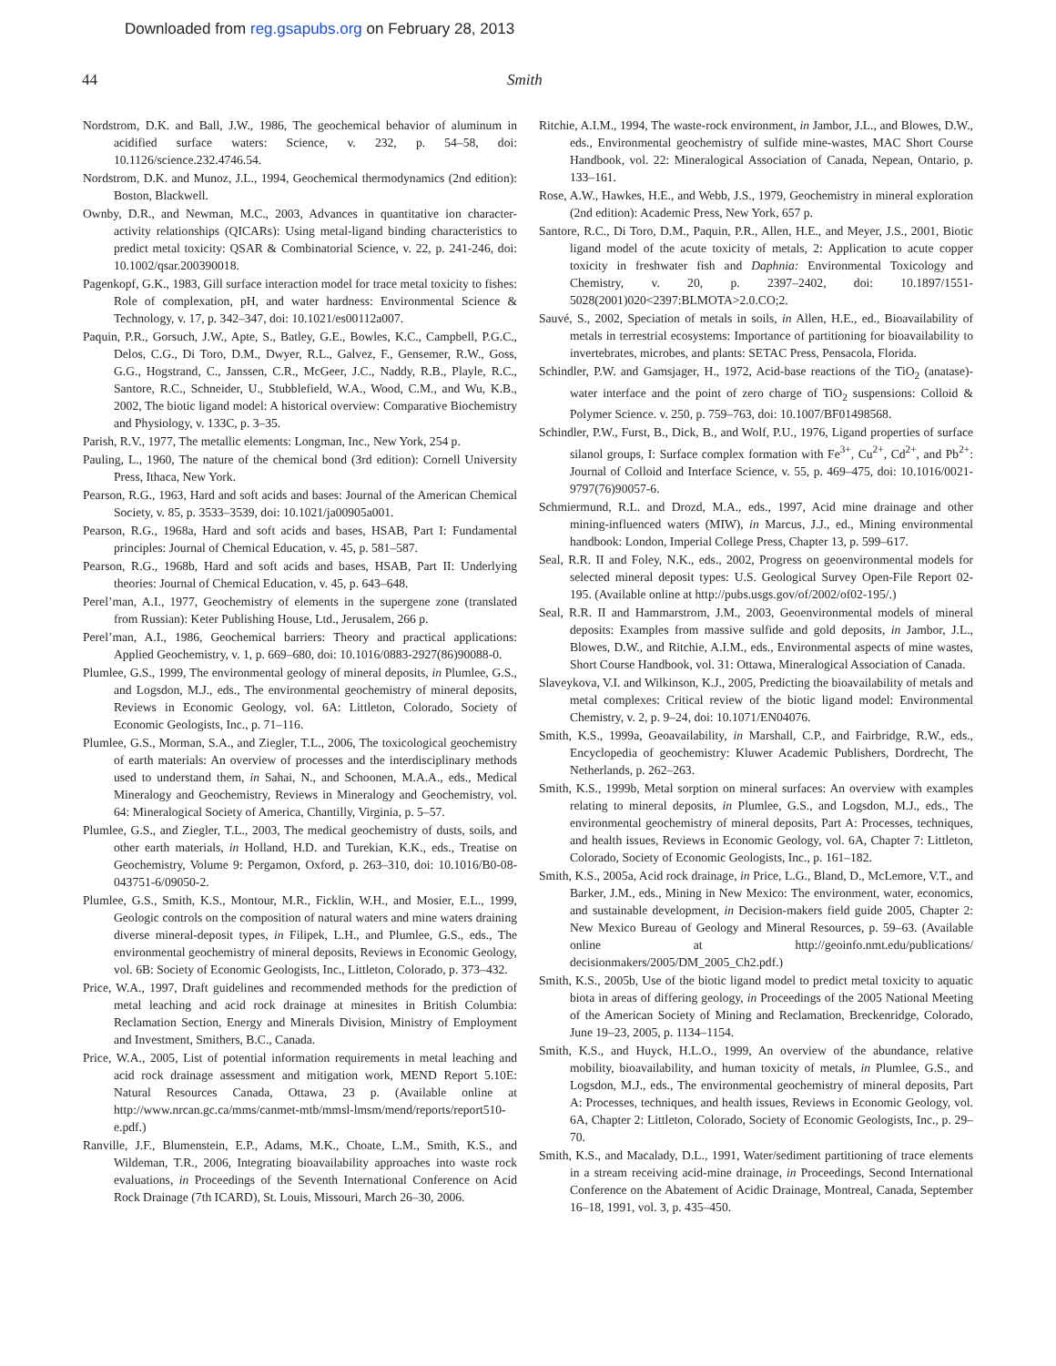Downloaded from reg.gsapubs.org on February 28, 2013
44 Smith
Nordstrom, D.K. and Ball, J.W., 1986, The geochemical behavior of aluminum in acidified surface waters: Science, v. 232, p. 54–58, doi: 10.1126/science.232.4746.54.
Nordstrom, D.K. and Munoz, J.L., 1994, Geochemical thermodynamics (2nd edition): Boston, Blackwell.
Ownby, D.R., and Newman, M.C., 2003, Advances in quantitative ion character-activity relationships (QICARs): Using metal-ligand binding characteristics to predict metal toxicity: QSAR & Combinatorial Science, v. 22, p. 241-246, doi: 10.1002/qsar.200390018.
Pagenkopf, G.K., 1983, Gill surface interaction model for trace metal toxicity to fishes: Role of complexation, pH, and water hardness: Environmental Science & Technology, v. 17, p. 342–347, doi: 10.1021/es00112a007.
Paquin, P.R., Gorsuch, J.W., Apte, S., Batley, G.E., Bowles, K.C., Campbell, P.G.C., Delos, C.G., Di Toro, D.M., Dwyer, R.L., Galvez, F., Gensemer, R.W., Goss, G.G., Hogstrand, C., Janssen, C.R., McGeer, J.C., Naddy, R.B., Playle, R.C., Santore, R.C., Schneider, U., Stubblefield, W.A., Wood, C.M., and Wu, K.B., 2002, The biotic ligand model: A historical overview: Comparative Biochemistry and Physiology, v. 133C, p. 3–35.
Parish, R.V., 1977, The metallic elements: Longman, Inc., New York, 254 p.
Pauling, L., 1960, The nature of the chemical bond (3rd edition): Cornell University Press, Ithaca, New York.
Pearson, R.G., 1963, Hard and soft acids and bases: Journal of the American Chemical Society, v. 85, p. 3533–3539, doi: 10.1021/ja00905a001.
Pearson, R.G., 1968a, Hard and soft acids and bases, HSAB, Part I: Fundamental principles: Journal of Chemical Education, v. 45, p. 581–587.
Pearson, R.G., 1968b, Hard and soft acids and bases, HSAB, Part II: Underlying theories: Journal of Chemical Education, v. 45, p. 643–648.
Perel’man, A.I., 1977, Geochemistry of elements in the supergene zone (translated from Russian): Keter Publishing House, Ltd., Jerusalem, 266 p.
Perel’man, A.I., 1986, Geochemical barriers: Theory and practical applications: Applied Geochemistry, v. 1, p. 669–680, doi: 10.1016/0883-2927(86)90088-0.
Plumlee, G.S., 1999, The environmental geology of mineral deposits, in Plumlee, G.S., and Logsdon, M.J., eds., The environmental geochemistry of mineral deposits, Reviews in Economic Geology, vol. 6A: Littleton, Colorado, Society of Economic Geologists, Inc., p. 71–116.
Plumlee, G.S., Morman, S.A., and Ziegler, T.L., 2006, The toxicological geochemistry of earth materials: An overview of processes and the interdisciplinary methods used to understand them, in Sahai, N., and Schoonen, M.A.A., eds., Medical Mineralogy and Geochemistry, Reviews in Mineralogy and Geochemistry, vol. 64: Mineralogical Society of America, Chantilly, Virginia, p. 5–57.
Plumlee, G.S., and Ziegler, T.L., 2003, The medical geochemistry of dusts, soils, and other earth materials, in Holland, H.D. and Turekian, K.K., eds., Treatise on Geochemistry, Volume 9: Pergamon, Oxford, p. 263–310, doi: 10.1016/B0-08-043751-6/09050-2.
Plumlee, G.S., Smith, K.S., Montour, M.R., Ficklin, W.H., and Mosier, E.L., 1999, Geologic controls on the composition of natural waters and mine waters draining diverse mineral-deposit types, in Filipek, L.H., and Plumlee, G.S., eds., The environmental geochemistry of mineral deposits, Reviews in Economic Geology, vol. 6B: Society of Economic Geologists, Inc., Littleton, Colorado, p. 373–432.
Price, W.A., 1997, Draft guidelines and recommended methods for the prediction of metal leaching and acid rock drainage at minesites in British Columbia: Reclamation Section, Energy and Minerals Division, Ministry of Employment and Investment, Smithers, B.C., Canada.
Price, W.A., 2005, List of potential information requirements in metal leaching and acid rock drainage assessment and mitigation work, MEND Report 5.10E: Natural Resources Canada, Ottawa, 23 p. (Available online at http://www.nrcan.gc.ca/mms/canmet-mtb/mmsl-lmsm/mend/reports/report510-e.pdf.)
Ranville, J.F., Blumenstein, E.P., Adams, M.K., Choate, L.M., Smith, K.S., and Wildeman, T.R., 2006, Integrating bioavailability approaches into waste rock evaluations, in Proceedings of the Seventh International Conference on Acid Rock Drainage (7th ICARD), St. Louis, Missouri, March 26–30, 2006.
Ritchie, A.I.M., 1994, The waste-rock environment, in Jambor, J.L., and Blowes, D.W., eds., Environmental geochemistry of sulfide mine-wastes, MAC Short Course Handbook, vol. 22: Mineralogical Association of Canada, Nepean, Ontario, p. 133–161.
Rose, A.W., Hawkes, H.E., and Webb, J.S., 1979, Geochemistry in mineral exploration (2nd edition): Academic Press, New York, 657 p.
Santore, R.C., Di Toro, D.M., Paquin, P.R., Allen, H.E., and Meyer, J.S., 2001, Biotic ligand model of the acute toxicity of metals, 2: Application to acute copper toxicity in freshwater fish and Daphnia: Environmental Toxicology and Chemistry, v. 20, p. 2397–2402, doi: 10.1897/1551-5028(2001)020<2397:BLMOTA>2.0.CO;2.
Sauvé, S., 2002, Speciation of metals in soils, in Allen, H.E., ed., Bioavailability of metals in terrestrial ecosystems: Importance of partitioning for bioavailability to invertebrates, microbes, and plants: SETAC Press, Pensacola, Florida.
Schindler, P.W. and Gamsjager, H., 1972, Acid-base reactions of the TiO<sub>2</sub> (anatase)-water interface and the point of zero charge of TiO<sub>2</sub> suspensions: Colloid & Polymer Science. v. 250, p. 759–763, doi: 10.1007/BF01498568.
Schindler, P.W., Furst, B., Dick, B., and Wolf, P.U., 1976, Ligand properties of surface silanol groups, I: Surface complex formation with Fe<sup>3+</sup>, Cu<sup>2+</sup>, Cd<sup>2+</sup>, and Pb<sup>2+</sup>: Journal of Colloid and Interface Science, v. 55, p. 469–475, doi: 10.1016/0021-9797(76)90057-6.
Schmiermund, R.L. and Drozd, M.A., eds., 1997, Acid mine drainage and other mining-influenced waters (MIW), in Marcus, J.J., ed., Mining environmental handbook: London, Imperial College Press, Chapter 13, p. 599–617.
Seal, R.R. II and Foley, N.K., eds., 2002, Progress on geoenvironmental models for selected mineral deposit types: U.S. Geological Survey Open-File Report 02-195. (Available online at http://pubs.usgs.gov/of/2002/of02-195/.)
Seal, R.R. II and Hammarstrom, J.M., 2003, Geoenvironmental models of mineral deposits: Examples from massive sulfide and gold deposits, in Jambor, J.L., Blowes, D.W., and Ritchie, A.I.M., eds., Environmental aspects of mine wastes, Short Course Handbook, vol. 31: Ottawa, Mineralogical Association of Canada.
Slaveykova, V.I. and Wilkinson, K.J., 2005, Predicting the bioavailability of metals and metal complexes: Critical review of the biotic ligand model: Environmental Chemistry, v. 2, p. 9–24, doi: 10.1071/EN04076.
Smith, K.S., 1999a, Geoavailability, in Marshall, C.P., and Fairbridge, R.W., eds., Encyclopedia of geochemistry: Kluwer Academic Publishers, Dordrecht, The Netherlands, p. 262–263.
Smith, K.S., 1999b, Metal sorption on mineral surfaces: An overview with examples relating to mineral deposits, in Plumlee, G.S., and Logsdon, M.J., eds., The environmental geochemistry of mineral deposits, Part A: Processes, techniques, and health issues, Reviews in Economic Geology, vol. 6A, Chapter 7: Littleton, Colorado, Society of Economic Geologists, Inc., p. 161–182.
Smith, K.S., 2005a, Acid rock drainage, in Price, L.G., Bland, D., McLemore, V.T., and Barker, J.M., eds., Mining in New Mexico: The environment, water, economics, and sustainable development, in Decision-makers field guide 2005, Chapter 2: New Mexico Bureau of Geology and Mineral Resources, p. 59–63. (Available online at http://geoinfo.nmt.edu/publications/ decisionmakers/2005/DM_2005_Ch2.pdf.)
Smith, K.S., 2005b, Use of the biotic ligand model to predict metal toxicity to aquatic biota in areas of differing geology, in Proceedings of the 2005 National Meeting of the American Society of Mining and Reclamation, Breckenridge, Colorado, June 19–23, 2005, p. 1134–1154.
Smith, K.S., and Huyck, H.L.O., 1999, An overview of the abundance, relative mobility, bioavailability, and human toxicity of metals, in Plumlee, G.S., and Logsdon, M.J., eds., The environmental geochemistry of mineral deposits, Part A: Processes, techniques, and health issues, Reviews in Economic Geology, vol. 6A, Chapter 2: Littleton, Colorado, Society of Economic Geologists, Inc., p. 29–70.
Smith, K.S., and Macalady, D.L., 1991, Water/sediment partitioning of trace elements in a stream receiving acid-mine drainage, in Proceedings, Second International Conference on the Abatement of Acidic Drainage, Montreal, Canada, September 16–18, 1991, vol. 3, p. 435–450.